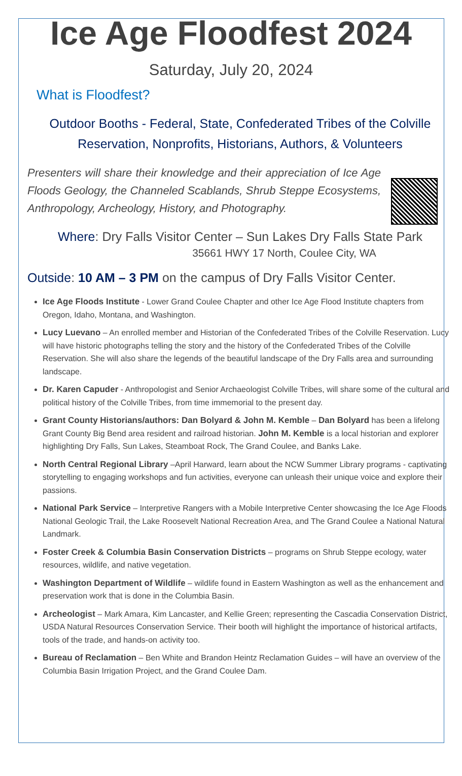Ice Age Floodfest 2024
Saturday, July 20, 2024
What is Floodfest?
Outdoor Booths - Federal, State, Confederated Tribes of the Colville Reservation, Nonprofits, Historians, Authors, & Volunteers
Presenters will share their knowledge and their appreciation of Ice Age Floods Geology, the Channeled Scablands, Shrub Steppe Ecosystems, Anthropology, Archeology, History, and Photography.
Where: Dry Falls Visitor Center – Sun Lakes Dry Falls State Park
35661 HWY 17 North, Coulee City, WA
Outside: 10 AM – 3 PM on the campus of Dry Falls Visitor Center.
Ice Age Floods Institute - Lower Grand Coulee Chapter and other Ice Age Flood Institute chapters from Oregon, Idaho, Montana, and Washington.
Lucy Luevano – An enrolled member and Historian of the Confederated Tribes of the Colville Reservation. Lucy will have historic photographs telling the story and the history of the Confederated Tribes of the Colville Reservation. She will also share the legends of the beautiful landscape of the Dry Falls area and surrounding landscape.
Dr. Karen Capuder - Anthropologist and Senior Archaeologist Colville Tribes, will share some of the cultural and political history of the Colville Tribes, from time immemorial to the present day.
Grant County Historians/authors: Dan Bolyard & John M. Kemble – Dan Bolyard has been a lifelong Grant County Big Bend area resident and railroad historian. John M. Kemble is a local historian and explorer highlighting Dry Falls, Sun Lakes, Steamboat Rock, The Grand Coulee, and Banks Lake.
North Central Regional Library –April Harward, learn about the NCW Summer Library programs - captivating storytelling to engaging workshops and fun activities, everyone can unleash their unique voice and explore their passions.
National Park Service – Interpretive Rangers with a Mobile Interpretive Center showcasing the Ice Age Floods National Geologic Trail, the Lake Roosevelt National Recreation Area, and The Grand Coulee a National Natural Landmark.
Foster Creek & Columbia Basin Conservation Districts – programs on Shrub Steppe ecology, water resources, wildlife, and native vegetation.
Washington Department of Wildlife – wildlife found in Eastern Washington as well as the enhancement and preservation work that is done in the Columbia Basin.
Archeologist – Mark Amara, Kim Lancaster, and Kellie Green; representing the Cascadia Conservation District, USDA Natural Resources Conservation Service. Their booth will highlight the importance of historical artifacts, tools of the trade, and hands-on activity too.
Bureau of Reclamation – Ben White and Brandon Heintz Reclamation Guides – will have an overview of the Columbia Basin Irrigation Project, and the Grand Coulee Dam.